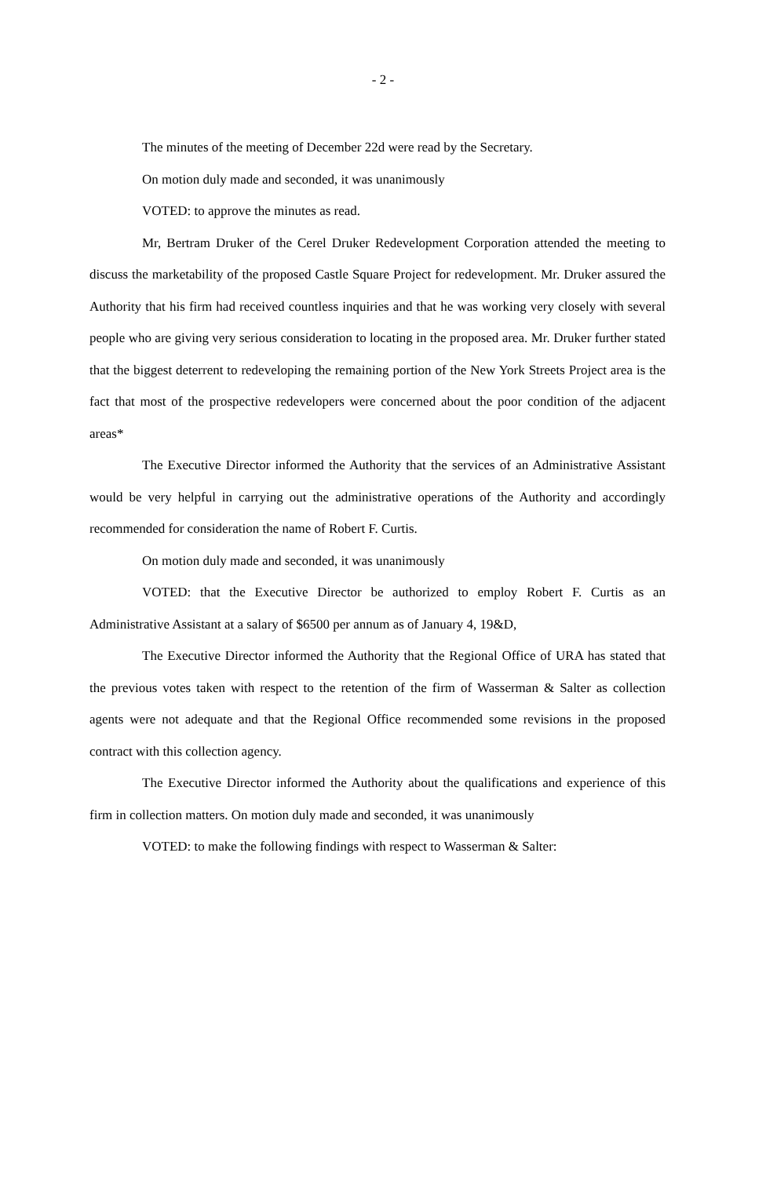- 2 -
The minutes of the meeting of December 22d were read by the Secretary.
On motion duly made and seconded, it was unanimously
VOTED: to approve the minutes as read.
Mr, Bertram Druker of the Cerel Druker Redevelopment Corporation attended the meeting to discuss the marketability of the proposed Castle Square Project for redevelopment. Mr. Druker assured the Authority that his firm had received countless inquiries and that he was working very closely with several people who are giving very serious consideration to locating in the proposed area. Mr. Druker further stated that the biggest deterrent to redeveloping the remaining portion of the New York Streets Project area is the fact that most of the prospective redevelopers were concerned about the poor condition of the adjacent areas*
The Executive Director informed the Authority that the services of an Administrative Assistant would be very helpful in carrying out the administrative operations of the Authority and accordingly recommended for consideration the name of Robert F. Curtis.
On motion duly made and seconded, it was unanimously
VOTED: that the Executive Director be authorized to employ Robert F. Curtis as an Administrative Assistant at a salary of $6500 per annum as of January 4, 19&D,
The Executive Director informed the Authority that the Regional Office of URA has stated that the previous votes taken with respect to the retention of the firm of Wasserman & Salter as collection agents were not adequate and that the Regional Office recommended some revisions in the proposed contract with this collection agency.
The Executive Director informed the Authority about the qualifications and experience of this firm in collection matters. On motion duly made and seconded, it was unanimously
VOTED: to make the following findings with respect to Wasserman & Salter: